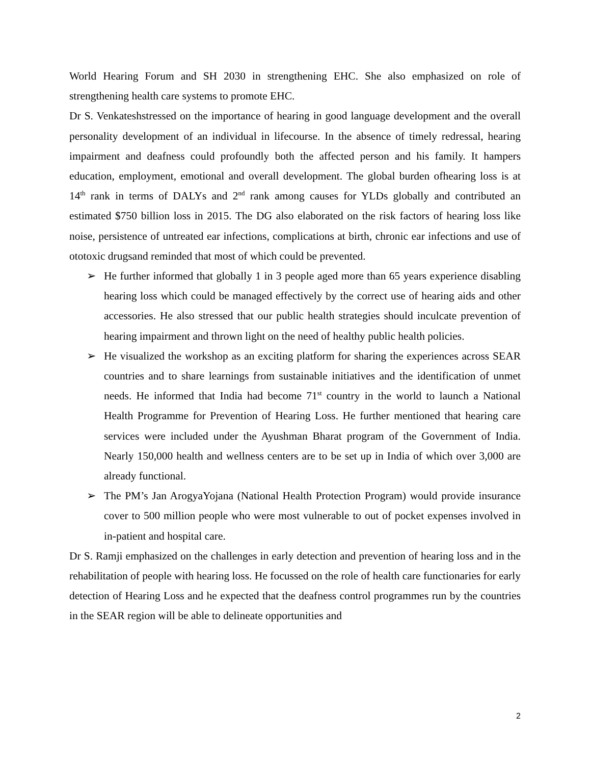World Hearing Forum and SH 2030 in strengthening EHC. She also emphasized on role of strengthening health care systems to promote EHC.
Dr S. Venkateshstressed on the importance of hearing in good language development and the overall personality development of an individual in lifecourse. In the absence of timely redressal, hearing impairment and deafness could profoundly both the affected person and his family. It hampers education, employment, emotional and overall development. The global burden ofhearing loss is at 14<sup>th</sup> rank in terms of DALYs and 2<sup>nd</sup> rank among causes for YLDs globally and contributed an estimated $750 billion loss in 2015. The DG also elaborated on the risk factors of hearing loss like noise, persistence of untreated ear infections, complications at birth, chronic ear infections and use of ototoxic drugsand reminded that most of which could be prevented.
➢ He further informed that globally 1 in 3 people aged more than 65 years experience disabling hearing loss which could be managed effectively by the correct use of hearing aids and other accessories. He also stressed that our public health strategies should inculcate prevention of hearing impairment and thrown light on the need of healthy public health policies.
➢ He visualized the workshop as an exciting platform for sharing the experiences across SEAR countries and to share learnings from sustainable initiatives and the identification of unmet needs. He informed that India had become 71<sup>st</sup> country in the world to launch a National Health Programme for Prevention of Hearing Loss. He further mentioned that hearing care services were included under the Ayushman Bharat program of the Government of India. Nearly 150,000 health and wellness centers are to be set up in India of which over 3,000 are already functional.
➢ The PM’s Jan ArogyaYojana (National Health Protection Program) would provide insurance cover to 500 million people who were most vulnerable to out of pocket expenses involved in in-patient and hospital care.
Dr S. Ramji emphasized on the challenges in early detection and prevention of hearing loss and in the rehabilitation of people with hearing loss. He focussed on the role of health care functionaries for early detection of Hearing Loss and he expected that the deafness control programmes run by the countries in the SEAR region will be able to delineate opportunities and
2